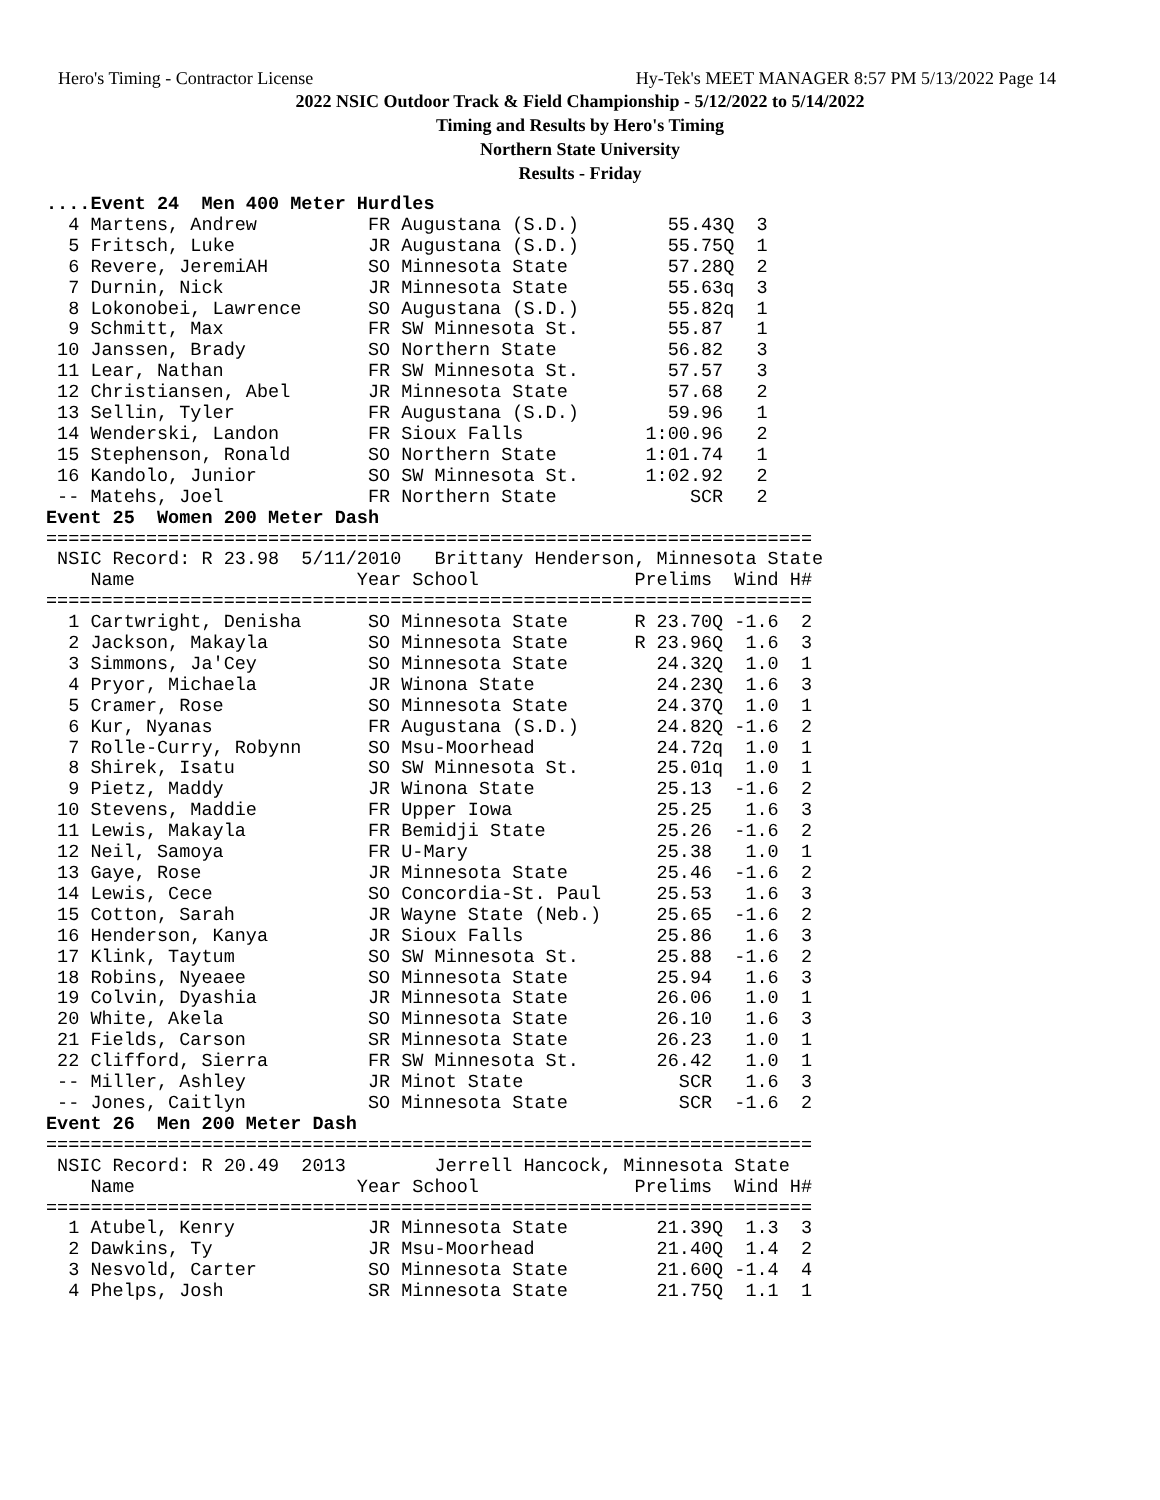Hero's Timing - Contractor License Hy-Tek's MEET MANAGER 8:57 PM 5/13/2022 Page 14
2022 NSIC Outdoor Track & Field Championship - 5/12/2022 to 5/14/2022
Timing and Results by Hero's Timing
Northern State University
Results - Friday
....Event 24  Men 400 Meter Hurdles
  4 Martens, Andrew          FR Augustana (S.D.)        55.43Q  3
  5 Fritsch, Luke            JR Augustana (S.D.)        55.75Q  1
  6 Revere, JeremiAH         SO Minnesota State         57.28Q  2
  7 Durnin, Nick             JR Minnesota State         55.63q  3
  8 Lokonobei, Lawrence      SO Augustana (S.D.)        55.82q  1
  9 Schmitt, Max             FR SW Minnesota St.        55.87   1
 10 Janssen, Brady           SO Northern State          56.82   3
 11 Lear, Nathan             FR SW Minnesota St.        57.57   3
 12 Christiansen, Abel       JR Minnesota State         57.68   2
 13 Sellin, Tyler            FR Augustana (S.D.)        59.96   1
 14 Wenderski, Landon        FR Sioux Falls           1:00.96   2
 15 Stephenson, Ronald       SO Northern State        1:01.74   1
 16 Kandolo, Junior          SO SW Minnesota St.      1:02.92   2
 -- Matehs, Joel             FR Northern State            SCR   2
Event 25  Women 200 Meter Dash
=====================================================================
 NSIC Record: R 23.98  5/11/2010   Brittany Henderson, Minnesota State
    Name                    Year School              Prelims  Wind H#
=====================================================================
  1 Cartwright, Denisha      SO Minnesota State      R 23.70Q -1.6  2
  2 Jackson, Makayla         SO Minnesota State      R 23.96Q  1.6  3
  3 Simmons, Ja'Cey          SO Minnesota State        24.32Q  1.0  1
  4 Pryor, Michaela          JR Winona State           24.23Q  1.6  3
  5 Cramer, Rose             SO Minnesota State        24.37Q  1.0  1
  6 Kur, Nyanas              FR Augustana (S.D.)       24.82Q -1.6  2
  7 Rolle-Curry, Robynn      SO Msu-Moorhead           24.72q  1.0  1
  8 Shirek, Isatu            SO SW Minnesota St.       25.01q  1.0  1
  9 Pietz, Maddy             JR Winona State           25.13  -1.6  2
 10 Stevens, Maddie          FR Upper Iowa             25.25   1.6  3
 11 Lewis, Makayla           FR Bemidji State          25.26  -1.6  2
 12 Neil, Samoya             FR U-Mary                 25.38   1.0  1
 13 Gaye, Rose               JR Minnesota State        25.46  -1.6  2
 14 Lewis, Cece              SO Concordia-St. Paul     25.53   1.6  3
 15 Cotton, Sarah            JR Wayne State (Neb.)     25.65  -1.6  2
 16 Henderson, Kanya         JR Sioux Falls            25.86   1.6  3
 17 Klink, Taytum            SO SW Minnesota St.       25.88  -1.6  2
 18 Robins, Nyeaee           SO Minnesota State        25.94   1.6  3
 19 Colvin, Dyashia          JR Minnesota State        26.06   1.0  1
 20 White, Akela             SO Minnesota State        26.10   1.6  3
 21 Fields, Carson           SR Minnesota State        26.23   1.0  1
 22 Clifford, Sierra         FR SW Minnesota St.       26.42   1.0  1
 -- Miller, Ashley           JR Minot State              SCR   1.6  3
 -- Jones, Caitlyn           SO Minnesota State          SCR  -1.6  2
Event 26  Men 200 Meter Dash
=====================================================================
 NSIC Record: R 20.49  2013        Jerrell Hancock, Minnesota State
    Name                    Year School              Prelims  Wind H#
=====================================================================
  1 Atubel, Kenry            JR Minnesota State        21.39Q  1.3  3
  2 Dawkins, Ty              JR Msu-Moorhead           21.40Q  1.4  2
  3 Nesvold, Carter          SO Minnesota State        21.60Q -1.4  4
  4 Phelps, Josh             SR Minnesota State        21.75Q  1.1  1